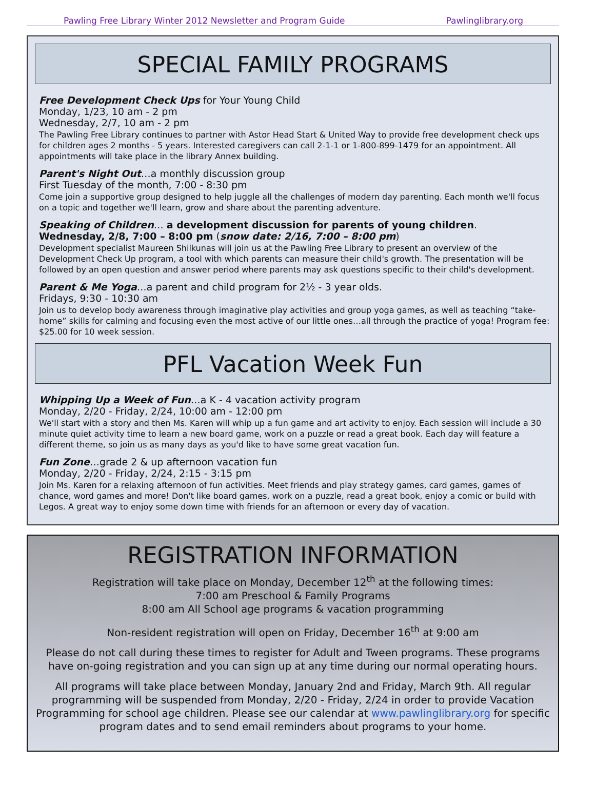Pawling Free Library Winter 2012 Newsletter and Program Guide Pawlinglibrary.org
SPECIAL FAMILY PROGRAMS
Free Development Check Ups for Your Young Child
Monday, 1/23, 10 am - 2 pm
Wednesday, 2/7, 10 am - 2 pm
The Pawling Free Library continues to partner with Astor Head Start & United Way to provide free development check ups for children ages 2 months - 5 years. Interested caregivers can call 2-1-1 or 1-800-899-1479 for an appointment. All appointments will take place in the library Annex building.
Parent's Night Out…a monthly discussion group
First Tuesday of the month, 7:00 - 8:30 pm
Come join a supportive group designed to help juggle all the challenges of modern day parenting. Each month we'll focus on a topic and together we'll learn, grow and share about the parenting adventure.
Speaking of Children… a development discussion for parents of young children.
Wednesday, 2/8, 7:00 – 8:00 pm (snow date: 2/16, 7:00 – 8:00 pm)
Development specialist Maureen Shilkunas will join us at the Pawling Free Library to present an overview of the Development Check Up program, a tool with which parents can measure their child's growth. The presentation will be followed by an open question and answer period where parents may ask questions specific to their child's development.
Parent & Me Yoga…a parent and child program for 2½ - 3 year olds.
Fridays, 9:30 - 10:30 am
Join us to develop body awareness through imaginative play activities and group yoga games, as well as teaching “take-home” skills for calming and focusing even the most active of our little ones…all through the practice of yoga! Program fee: $25.00 for 10 week session.
PFL Vacation Week Fun
Whipping Up a Week of Fun…a K - 4 vacation activity program
Monday, 2/20 - Friday, 2/24, 10:00 am - 12:00 pm
We'll start with a story and then Ms. Karen will whip up a fun game and art activity to enjoy. Each session will include a 30 minute quiet activity time to learn a new board game, work on a puzzle or read a great book. Each day will feature a different theme, so join us as many days as you'd like to have some great vacation fun.
Fun Zone…grade 2 & up afternoon vacation fun
Monday, 2/20 - Friday, 2/24, 2:15 - 3:15 pm
Join Ms. Karen for a relaxing afternoon of fun activities. Meet friends and play strategy games, card games, games of chance, word games and more! Don't like board games, work on a puzzle, read a great book, enjoy a comic or build with Legos. A great way to enjoy some down time with friends for an afternoon or every day of vacation.
REGISTRATION INFORMATION
Registration will take place on Monday, December 12<sup>th</sup> at the following times:
7:00 am Preschool & Family Programs
8:00 am All School age programs & vacation programming
Non-resident registration will open on Friday, December 16<sup>th</sup> at 9:00 am
Please do not call during these times to register for Adult and Tween programs. These programs have on-going registration and you can sign up at any time during our normal operating hours.
All programs will take place between Monday, January 2nd and Friday, March 9th. All regular programming will be suspended from Monday, 2/20 - Friday, 2/24 in order to provide Vacation Programming for school age children. Please see our calendar at www.pawlinglibrary.org for specific program dates and to send email reminders about programs to your home.